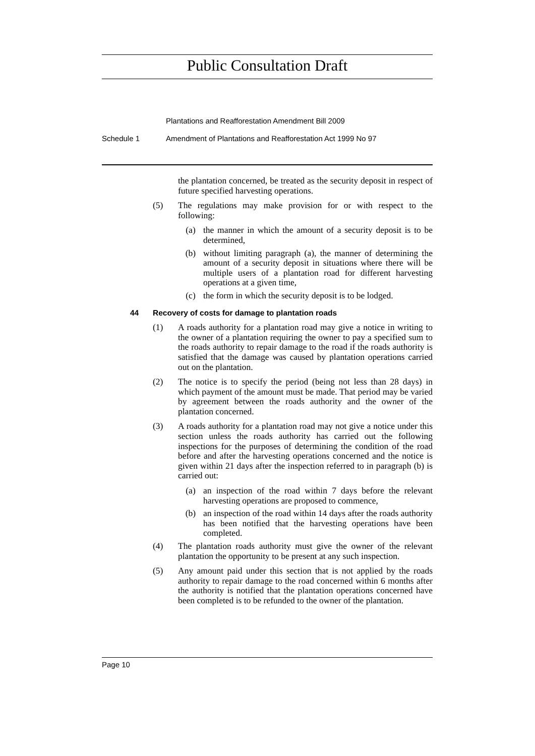Public Consultation Draft
Plantations and Reafforestation Amendment Bill 2009
Schedule 1 Amendment of Plantations and Reafforestation Act 1999 No 97
the plantation concerned, be treated as the security deposit in respect of future specified harvesting operations.
(5) The regulations may make provision for or with respect to the following:
(a) the manner in which the amount of a security deposit is to be determined,
(b) without limiting paragraph (a), the manner of determining the amount of a security deposit in situations where there will be multiple users of a plantation road for different harvesting operations at a given time,
(c) the form in which the security deposit is to be lodged.
44 Recovery of costs for damage to plantation roads
(1) A roads authority for a plantation road may give a notice in writing to the owner of a plantation requiring the owner to pay a specified sum to the roads authority to repair damage to the road if the roads authority is satisfied that the damage was caused by plantation operations carried out on the plantation.
(2) The notice is to specify the period (being not less than 28 days) in which payment of the amount must be made. That period may be varied by agreement between the roads authority and the owner of the plantation concerned.
(3) A roads authority for a plantation road may not give a notice under this section unless the roads authority has carried out the following inspections for the purposes of determining the condition of the road before and after the harvesting operations concerned and the notice is given within 21 days after the inspection referred to in paragraph (b) is carried out:
(a) an inspection of the road within 7 days before the relevant harvesting operations are proposed to commence,
(b) an inspection of the road within 14 days after the roads authority has been notified that the harvesting operations have been completed.
(4) The plantation roads authority must give the owner of the relevant plantation the opportunity to be present at any such inspection.
(5) Any amount paid under this section that is not applied by the roads authority to repair damage to the road concerned within 6 months after the authority is notified that the plantation operations concerned have been completed is to be refunded to the owner of the plantation.
Page 10